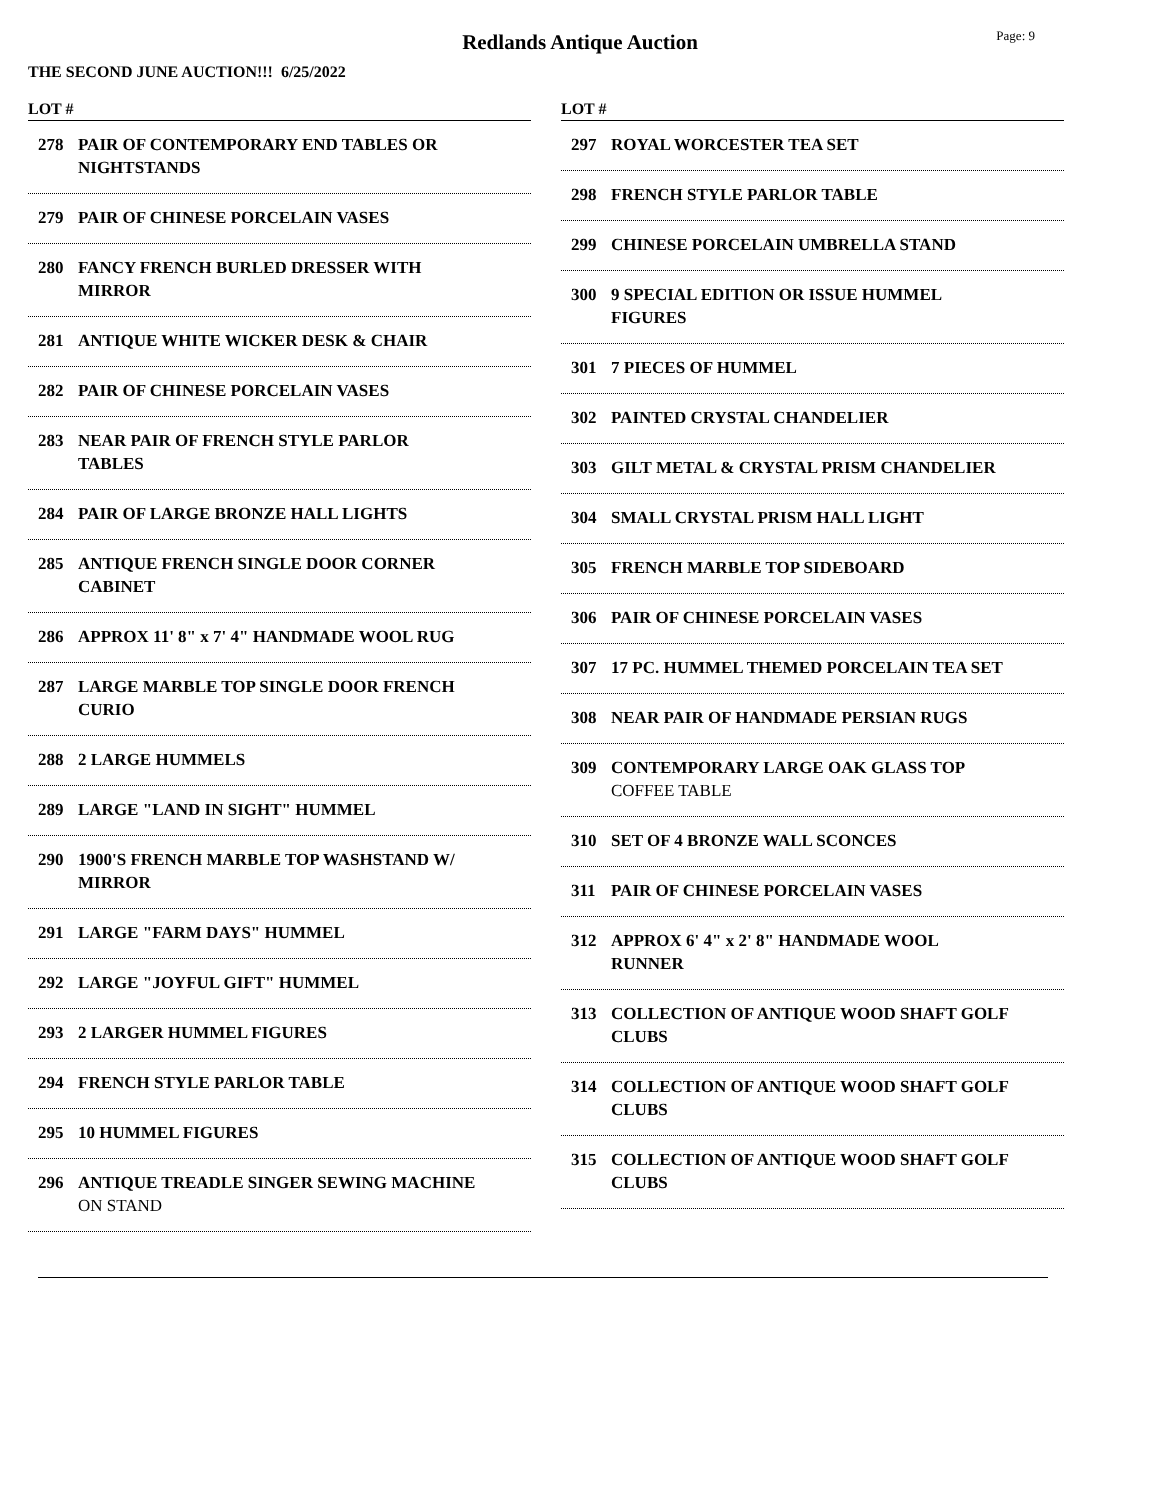Redlands Antique Auction
Page: 9
THE SECOND JUNE AUCTION!!! 6/25/2022
LOT #
278 PAIR OF CONTEMPORARY END TABLES OR NIGHTSTANDS
279 PAIR OF CHINESE PORCELAIN VASES
280 FANCY FRENCH BURLED DRESSER WITH MIRROR
281 ANTIQUE WHITE WICKER DESK & CHAIR
282 PAIR OF CHINESE PORCELAIN VASES
283 NEAR PAIR OF FRENCH STYLE PARLOR TABLES
284 PAIR OF LARGE BRONZE HALL LIGHTS
285 ANTIQUE FRENCH SINGLE DOOR CORNER CABINET
286 APPROX 11' 8" x 7' 4" HANDMADE WOOL RUG
287 LARGE MARBLE TOP SINGLE DOOR FRENCH CURIO
288 2 LARGE HUMMELS
289 LARGE "LAND IN SIGHT" HUMMEL
290 1900'S FRENCH MARBLE TOP WASHSTAND W/ MIRROR
291 LARGE "FARM DAYS" HUMMEL
292 LARGE "JOYFUL GIFT" HUMMEL
293 2 LARGER HUMMEL FIGURES
294 FRENCH STYLE PARLOR TABLE
295 10 HUMMEL FIGURES
296 ANTIQUE TREADLE SINGER SEWING MACHINE
ON STAND
LOT #
297 ROYAL WORCESTER TEA SET
298 FRENCH STYLE PARLOR TABLE
299 CHINESE PORCELAIN UMBRELLA STAND
300 9 SPECIAL EDITION OR ISSUE HUMMEL FIGURES
301 7 PIECES OF HUMMEL
302 PAINTED CRYSTAL CHANDELIER
303 GILT METAL & CRYSTAL PRISM CHANDELIER
304 SMALL CRYSTAL PRISM HALL LIGHT
305 FRENCH MARBLE TOP SIDEBOARD
306 PAIR OF CHINESE PORCELAIN VASES
307 17 PC. HUMMEL THEMED PORCELAIN TEA SET
308 NEAR PAIR OF HANDMADE PERSIAN RUGS
309 CONTEMPORARY LARGE OAK GLASS TOP
COFFEE TABLE
310 SET OF 4 BRONZE WALL SCONCES
311 PAIR OF CHINESE PORCELAIN VASES
312 APPROX 6' 4" x 2' 8" HANDMADE WOOL RUNNER
313 COLLECTION OF ANTIQUE WOOD SHAFT GOLF CLUBS
314 COLLECTION OF ANTIQUE WOOD SHAFT GOLF CLUBS
315 COLLECTION OF ANTIQUE WOOD SHAFT GOLF CLUBS